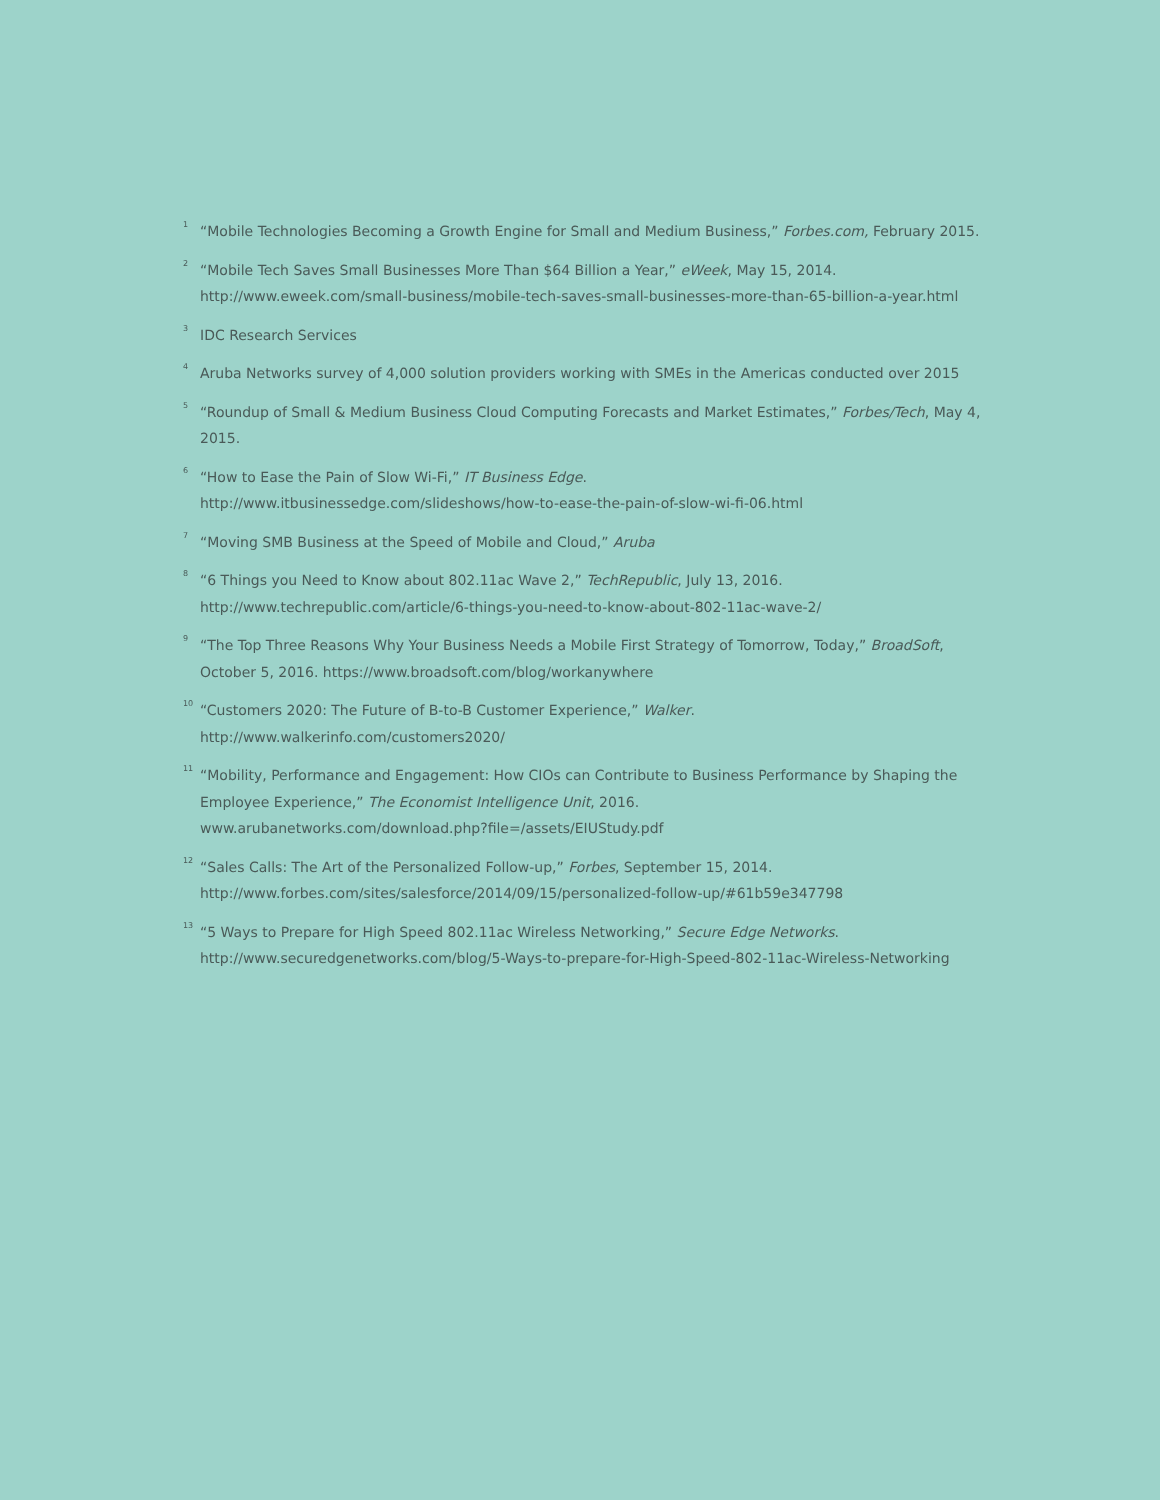<sup>1</sup>
“Mobile Technologies Becoming a Growth Engine for Small and Medium Business,” Forbes.com, February 2015.
<sup>2</sup>
“Mobile Tech Saves Small Businesses More Than $64 Billion a Year,” eWeek, May 15, 2014.
http://www.eweek.com/small-business/mobile-tech-saves-small-businesses-more-than-65-billion-a-year.html
<sup>3</sup>
IDC Research Services
<sup>4</sup>
Aruba Networks survey of 4,000 solution providers working with SMEs in the Americas conducted over 2015
<sup>5</sup>
“Roundup of Small & Medium Business Cloud Computing Forecasts and Market Estimates,” Forbes/Tech, May 4, 2015.
<sup>6</sup>
“How to Ease the Pain of Slow Wi-Fi,” IT Business Edge.
http://www.itbusinessedge.com/slideshows/how-to-ease-the-pain-of-slow-wi-fi-06.html
<sup>7</sup>
“Moving SMB Business at the Speed of Mobile and Cloud,” Aruba
<sup>8</sup>
“6 Things you Need to Know about 802.11ac Wave 2,” TechRepublic, July 13, 2016.
http://www.techrepublic.com/article/6-things-you-need-to-know-about-802-11ac-wave-2/
<sup>9</sup>
“The Top Three Reasons Why Your Business Needs a Mobile First Strategy of Tomorrow, Today,” BroadSoft, October 5, 2016. https://www.broadsoft.com/blog/workanywhere
<sup>10</sup>
“Customers 2020: The Future of B-to-B Customer Experience,” Walker.
http://www.walkerinfo.com/customers2020/
<sup>11</sup>
“Mobility, Performance and Engagement: How CIOs can Contribute to Business Performance by Shaping the Employee Experience,” The Economist Intelligence Unit, 2016.
www.arubanetworks.com/download.php?file=/assets/EIUStudy.pdf
<sup>12</sup>
“Sales Calls: The Art of the Personalized Follow-up,” Forbes, September 15, 2014.
http://www.forbes.com/sites/salesforce/2014/09/15/personalized-follow-up/#61b59e347798
<sup>13</sup>
“5 Ways to Prepare for High Speed 802.11ac Wireless Networking,” Secure Edge Networks.
http://www.securedgenetworks.com/blog/5-Ways-to-prepare-for-High-Speed-802-11ac-Wireless-Networking